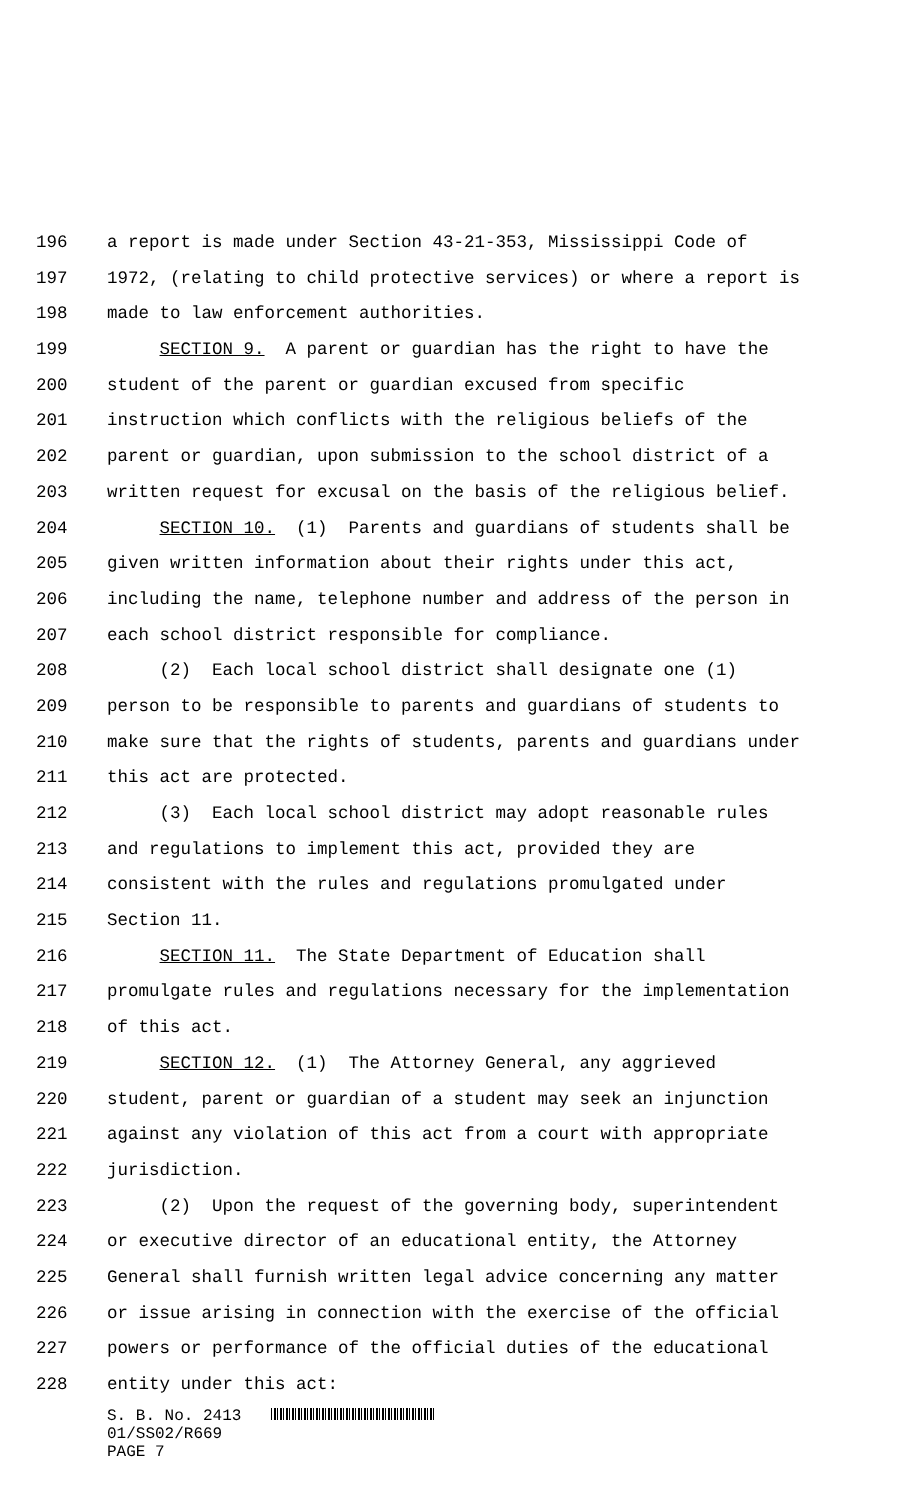196 a report is made under Section 43-21-353, Mississippi Code of
197 1972, (relating to child protective services) or where a report is
198 made to law enforcement authorities.
199 SECTION 9. A parent or guardian has the right to have the
200 student of the parent or guardian excused from specific
201 instruction which conflicts with the religious beliefs of the
202 parent or guardian, upon submission to the school district of a
203 written request for excusal on the basis of the religious belief.
204 SECTION 10. (1) Parents and guardians of students shall be
205 given written information about their rights under this act,
206 including the name, telephone number and address of the person in
207 each school district responsible for compliance.
208 (2) Each local school district shall designate one (1)
209 person to be responsible to parents and guardians of students to
210 make sure that the rights of students, parents and guardians under
211 this act are protected.
212 (3) Each local school district may adopt reasonable rules
213 and regulations to implement this act, provided they are
214 consistent with the rules and regulations promulgated under
215 Section 11.
216 SECTION 11. The State Department of Education shall
217 promulgate rules and regulations necessary for the implementation
218 of this act.
219 SECTION 12. (1) The Attorney General, any aggrieved
220 student, parent or guardian of a student may seek an injunction
221 against any violation of this act from a court with appropriate
222 jurisdiction.
223 (2) Upon the request of the governing body, superintendent
224 or executive director of an educational entity, the Attorney
225 General shall furnish written legal advice concerning any matter
226 or issue arising in connection with the exercise of the official
227 powers or performance of the official duties of the educational
228 entity under this act:
S. B. No. 2413
01/SS02/R669
PAGE 7